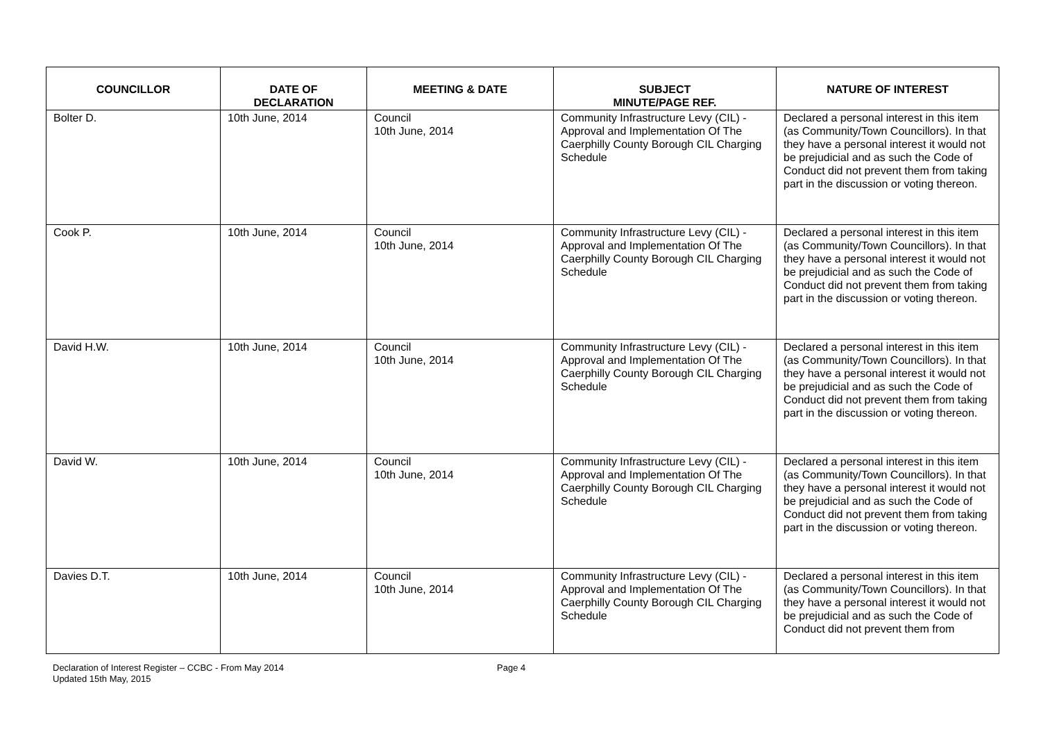| COUNCILLOR | DATE OF DECLARATION | MEETING & DATE | SUBJECT MINUTE/PAGE REF. | NATURE OF INTEREST |
| --- | --- | --- | --- | --- |
| Bolter D. | 10th June, 2014 | Council 10th June, 2014 | Community Infrastructure Levy (CIL) - Approval and Implementation Of The Caerphilly County Borough CIL Charging Schedule | Declared a personal interest in this item (as Community/Town Councillors). In that they have a personal interest it would not be prejudicial and as such the Code of Conduct did not prevent them from taking part in the discussion or voting thereon. |
| Cook P. | 10th June, 2014 | Council 10th June, 2014 | Community Infrastructure Levy (CIL) - Approval and Implementation Of The Caerphilly County Borough CIL Charging Schedule | Declared a personal interest in this item (as Community/Town Councillors). In that they have a personal interest it would not be prejudicial and as such the Code of Conduct did not prevent them from taking part in the discussion or voting thereon. |
| David H.W. | 10th June, 2014 | Council 10th June, 2014 | Community Infrastructure Levy (CIL) - Approval and Implementation Of The Caerphilly County Borough CIL Charging Schedule | Declared a personal interest in this item (as Community/Town Councillors). In that they have a personal interest it would not be prejudicial and as such the Code of Conduct did not prevent them from taking part in the discussion or voting thereon. |
| David W. | 10th June, 2014 | Council 10th June, 2014 | Community Infrastructure Levy (CIL) - Approval and Implementation Of The Caerphilly County Borough CIL Charging Schedule | Declared a personal interest in this item (as Community/Town Councillors). In that they have a personal interest it would not be prejudicial and as such the Code of Conduct did not prevent them from taking part in the discussion or voting thereon. |
| Davies D.T. | 10th June, 2014 | Council 10th June, 2014 | Community Infrastructure Levy (CIL) - Approval and Implementation Of The Caerphilly County Borough CIL Charging Schedule | Declared a personal interest in this item (as Community/Town Councillors). In that they have a personal interest it would not be prejudicial and as such the Code of Conduct did not prevent them from |
Declaration of Interest Register – CCBC - From May 2014
Updated 15th May, 2015
Page 4